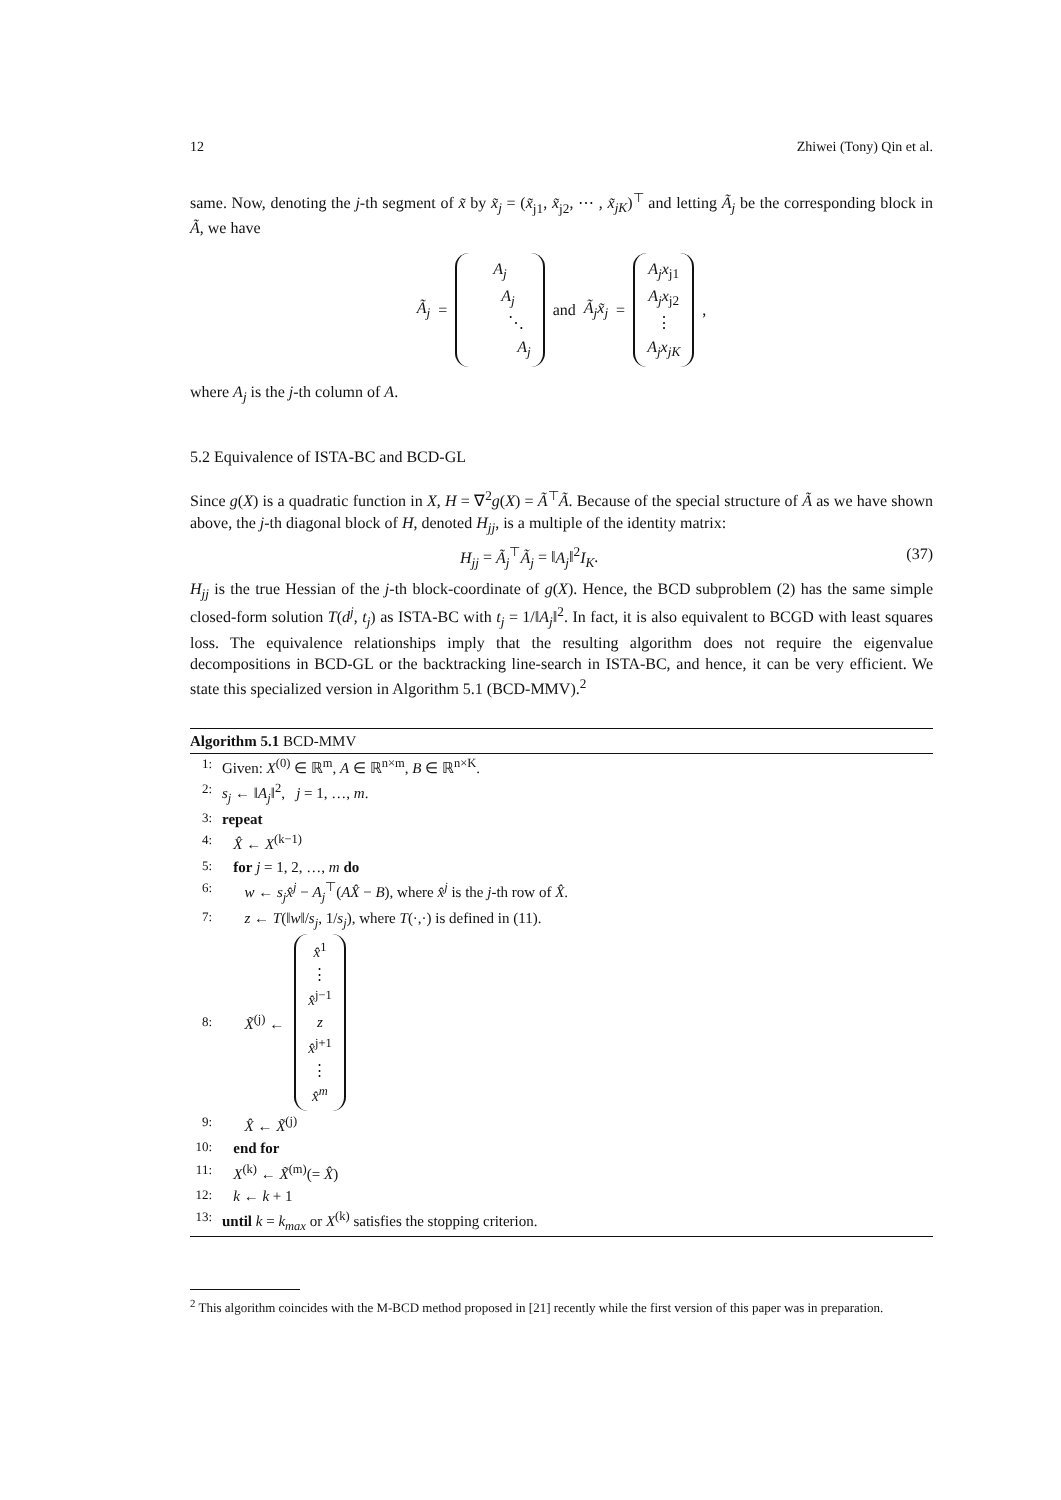12 Zhiwei (Tony) Qin et al.
same. Now, denoting the j-th segment of x̃ by x̃<sub>j</sub> = (x̃<sub>j1</sub>, x̃<sub>j2</sub>, ⋯ , x̃<sub>jK</sub>)<sup>⊤</sup> and letting Ã<sub>j</sub> be the corresponding block in Ã, we have
Ã<sub>j</sub> = A<sub>j</sub>
A<sub>j</sub>
⋱
A<sub>j</sub> and Ã<sub>j</sub>x̃<sub>j</sub> = A<sub>j</sub>x<sub>j1</sub>
A<sub>j</sub>x<sub>j2</sub>
⋮
A<sub>j</sub>x<sub>jK</sub> ,
where A<sub>j</sub> is the j-th column of A.
5.2 Equivalence of ISTA-BC and BCD-GL
Since g(X) is a quadratic function in X, H = ∇<sup>2</sup>g(X) = Ã<sup>⊤</sup>Ã. Because of the special structure of Ã as we have shown above, the j-th diagonal block of H, denoted H<sub>jj</sub>, is a multiple of the identity matrix:
H<sub>jj</sub> = Ã<sub>j</sub><sup>⊤</sup>Ã<sub>j</sub> = ‖A<sub>j</sub>‖<sup>2</sup>I<sub>K</sub>. (37)
H<sub>jj</sub> is the true Hessian of the j-th block-coordinate of g(X). Hence, the BCD subproblem (2) has the same simple closed-form solution T(d<sup>j</sup>, t<sub>j</sub>) as ISTA-BC with t<sub>j</sub> = 1/‖A<sub>j</sub>‖<sup>2</sup>. In fact, it is also equivalent to BCGD with least squares loss. The equivalence relationships imply that the resulting algorithm does not require the eigenvalue decompositions in BCD-GL or the backtracking line-search in ISTA-BC, and hence, it can be very efficient. We state this specialized version in Algorithm 5.1 (BCD-MMV).<sup>2</sup>
Algorithm 5.1 BCD-MMV
1: Given: X<sup>(0)</sup> ∈ ℝ<sup>m</sup>, A ∈ ℝ<sup>n×m</sup>, B ∈ ℝ<sup>n×K</sup>.
2: s<sub>j</sub> ← ‖A<sub>j</sub>‖<sup>2</sup>, j = 1, …, m.
3: repeat
4: X̂ ← X<sup>(k−1)</sup>
5: for j = 1, 2, …, m do
6: w ← s<sub>j</sub>x̂<sup>j</sup> − A<sub>j</sub><sup>⊤</sup>(AX̂ − B), where x̂<sup>j</sup> is the j-th row of X̂.
7: z ← T(‖w‖/s<sub>j</sub>, 1/s<sub>j</sub>), where T(·,·) is defined in (11).
8: X̃<sup>(j)</sup> ← x̂<sup>1</sup>
⋮
x̂<sup>j−1</sup>
z
x̂<sup>j+1</sup>
⋮
x̂<sup>m</sup>
9: X̂ ← X̃<sup>(j)</sup>
10: end for
11: X<sup>(k)</sup> ← X̃<sup>(m)</sup>(= X̂)
12: k ← k + 1
13: until k = k<sub>max</sub> or X<sup>(k)</sup> satisfies the stopping criterion.
<sup>2</sup> This algorithm coincides with the M-BCD method proposed in [21] recently while the first version of this paper was in preparation.